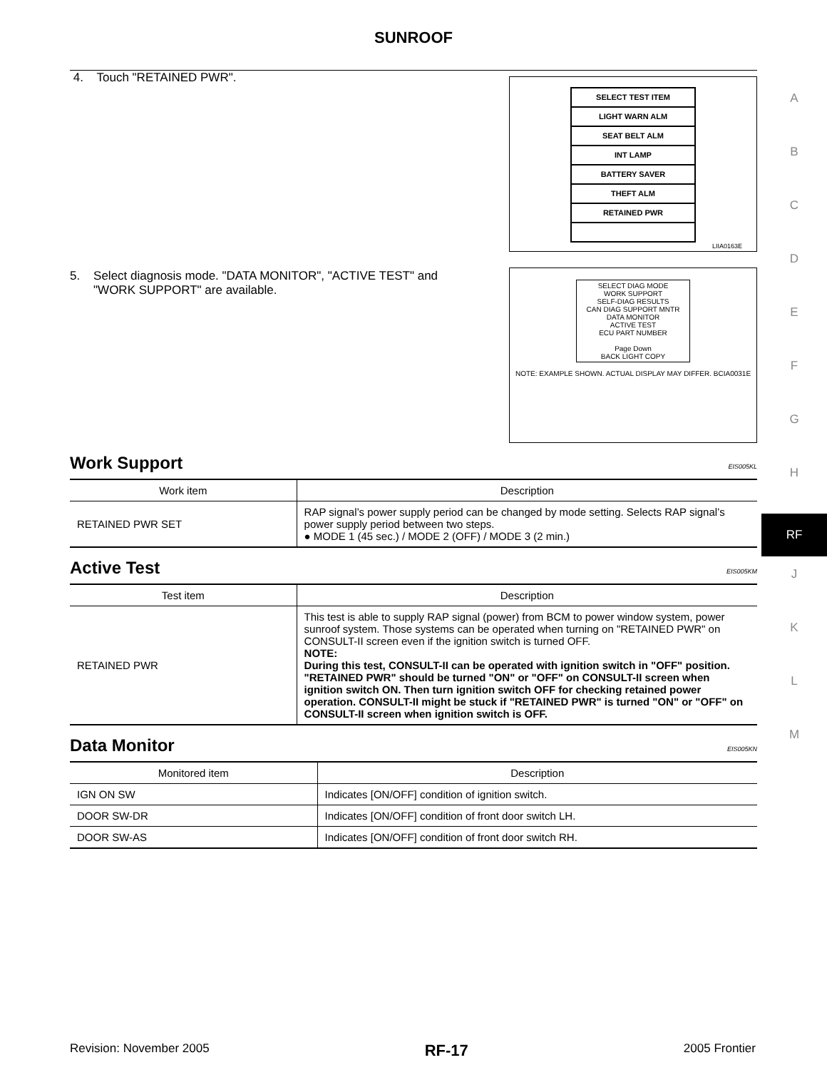SUNROOF
4. Touch "RETAINED PWR".
SELECT TEST ITEM
LIGHT WARN ALM
SEAT BELT ALM
INT LAMP
BATTERY SAVER
THEFT ALM
RETAINED PWR
LIIA0163E
5. Select diagnosis mode. "DATA MONITOR", "ACTIVE TEST" and
"WORK SUPPORT" are available.
SELECT DIAG MODE
WORK SUPPORT
SELF-DIAG RESULTS
CAN DIAG SUPPORT MNTR
DATA MONITOR
ACTIVE TEST
ECU PART NUMBER
Page Down
BACK LIGHT COPY
NOTE: EXAMPLE SHOWN. ACTUAL DISPLAY MAY DIFFER. BCIA0031E
Work Support EIS005KL
| Work item | Description |
| --- | --- |
| RETAINED PWR SET | RAP signal’s power supply period can be changed by mode setting. Selects RAP signal’s power supply period between two steps. ● MODE 1 (45 sec.) / MODE 2 (OFF) / MODE 3 (2 min.) |
Active Test EIS005KM
| Test item | Description |
| --- | --- |
| RETAINED PWR | This test is able to supply RAP signal (power) from BCM to power window system, power sunroof system. Those systems can be operated when turning on "RETAINED PWR" on CONSULT-II screen even if the ignition switch is turned OFF. NOTE: During this test, CONSULT-II can be operated with ignition switch in "OFF" position. "RETAINED PWR" should be turned "ON" or "OFF" on CONSULT-II screen when ignition switch ON. Then turn ignition switch OFF for checking retained power operation. CONSULT-II might be stuck if "RETAINED PWR" is turned "ON" or "OFF" on CONSULT-II screen when ignition switch is OFF. |
Data Monitor EIS005KN
| Monitored item | Description |
| --- | --- |
| IGN ON SW | Indicates [ON/OFF] condition of ignition switch. |
| DOOR SW-DR | Indicates [ON/OFF] condition of front door switch LH. |
| DOOR SW-AS | Indicates [ON/OFF] condition of front door switch RH. |
A
B
C
D
E
F
G
H
RF
J
K
L
M
Revision: November 2005 RF-17 2005 Frontier